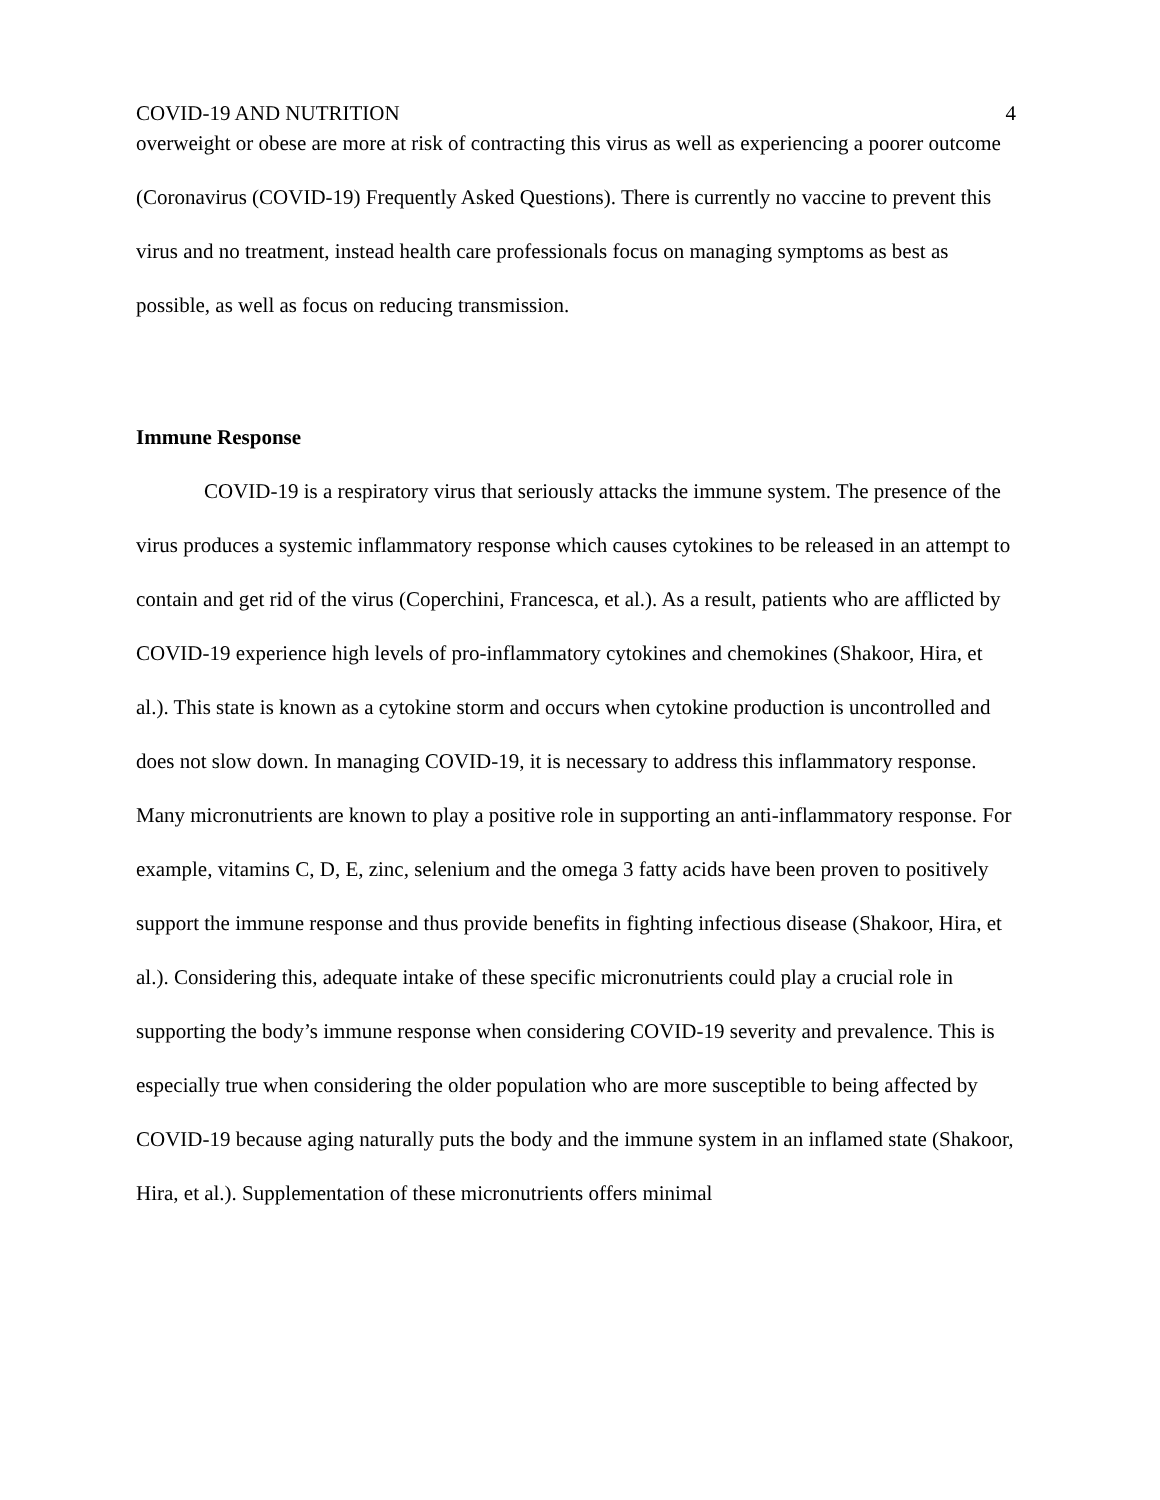COVID-19 AND NUTRITION 4
overweight or obese are more at risk of contracting this virus as well as experiencing a poorer outcome (Coronavirus (COVID-19) Frequently Asked Questions). There is currently no vaccine to prevent this virus and no treatment, instead health care professionals focus on managing symptoms as best as possible, as well as focus on reducing transmission.
Immune Response
COVID-19 is a respiratory virus that seriously attacks the immune system. The presence of the virus produces a systemic inflammatory response which causes cytokines to be released in an attempt to contain and get rid of the virus (Coperchini, Francesca, et al.). As a result, patients who are afflicted by COVID-19 experience high levels of pro-inflammatory cytokines and chemokines (Shakoor, Hira, et al.). This state is known as a cytokine storm and occurs when cytokine production is uncontrolled and does not slow down. In managing COVID-19, it is necessary to address this inflammatory response. Many micronutrients are known to play a positive role in supporting an anti-inflammatory response. For example, vitamins C, D, E, zinc, selenium and the omega 3 fatty acids have been proven to positively support the immune response and thus provide benefits in fighting infectious disease (Shakoor, Hira, et al.). Considering this, adequate intake of these specific micronutrients could play a crucial role in supporting the body’s immune response when considering COVID-19 severity and prevalence. This is especially true when considering the older population who are more susceptible to being affected by COVID-19 because aging naturally puts the body and the immune system in an inflamed state (Shakoor, Hira, et al.). Supplementation of these micronutrients offers minimal